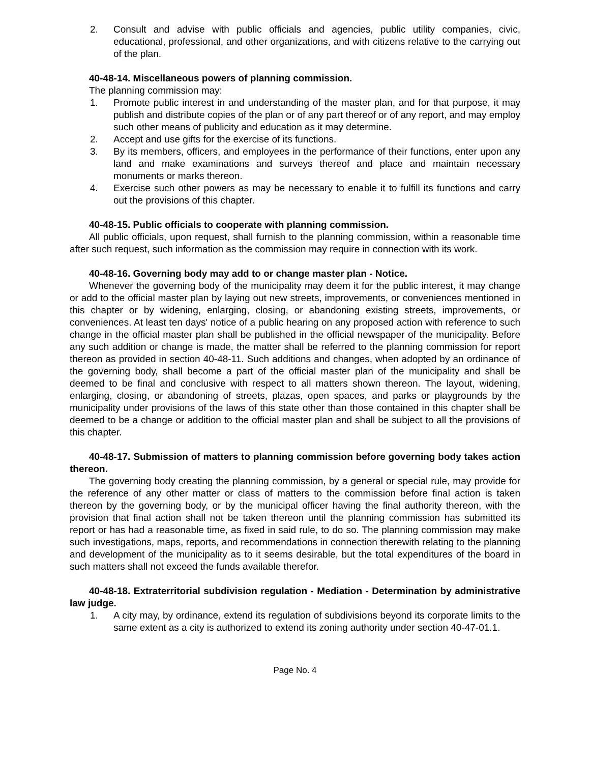2. Consult and advise with public officials and agencies, public utility companies, civic, educational, professional, and other organizations, and with citizens relative to the carrying out of the plan.
40-48-14. Miscellaneous powers of planning commission.
The planning commission may:
1. Promote public interest in and understanding of the master plan, and for that purpose, it may publish and distribute copies of the plan or of any part thereof or of any report, and may employ such other means of publicity and education as it may determine.
2. Accept and use gifts for the exercise of its functions.
3. By its members, officers, and employees in the performance of their functions, enter upon any land and make examinations and surveys thereof and place and maintain necessary monuments or marks thereon.
4. Exercise such other powers as may be necessary to enable it to fulfill its functions and carry out the provisions of this chapter.
40-48-15. Public officials to cooperate with planning commission.
All public officials, upon request, shall furnish to the planning commission, within a reasonable time after such request, such information as the commission may require in connection with its work.
40-48-16. Governing body may add to or change master plan - Notice.
Whenever the governing body of the municipality may deem it for the public interest, it may change or add to the official master plan by laying out new streets, improvements, or conveniences mentioned in this chapter or by widening, enlarging, closing, or abandoning existing streets, improvements, or conveniences. At least ten days' notice of a public hearing on any proposed action with reference to such change in the official master plan shall be published in the official newspaper of the municipality. Before any such addition or change is made, the matter shall be referred to the planning commission for report thereon as provided in section 40-48-11. Such additions and changes, when adopted by an ordinance of the governing body, shall become a part of the official master plan of the municipality and shall be deemed to be final and conclusive with respect to all matters shown thereon. The layout, widening, enlarging, closing, or abandoning of streets, plazas, open spaces, and parks or playgrounds by the municipality under provisions of the laws of this state other than those contained in this chapter shall be deemed to be a change or addition to the official master plan and shall be subject to all the provisions of this chapter.
40-48-17. Submission of matters to planning commission before governing body takes action thereon.
The governing body creating the planning commission, by a general or special rule, may provide for the reference of any other matter or class of matters to the commission before final action is taken thereon by the governing body, or by the municipal officer having the final authority thereon, with the provision that final action shall not be taken thereon until the planning commission has submitted its report or has had a reasonable time, as fixed in said rule, to do so. The planning commission may make such investigations, maps, reports, and recommendations in connection therewith relating to the planning and development of the municipality as to it seems desirable, but the total expenditures of the board in such matters shall not exceed the funds available therefor.
40-48-18. Extraterritorial subdivision regulation - Mediation - Determination by administrative law judge.
1. A city may, by ordinance, extend its regulation of subdivisions beyond its corporate limits to the same extent as a city is authorized to extend its zoning authority under section 40-47-01.1.
Page No. 4